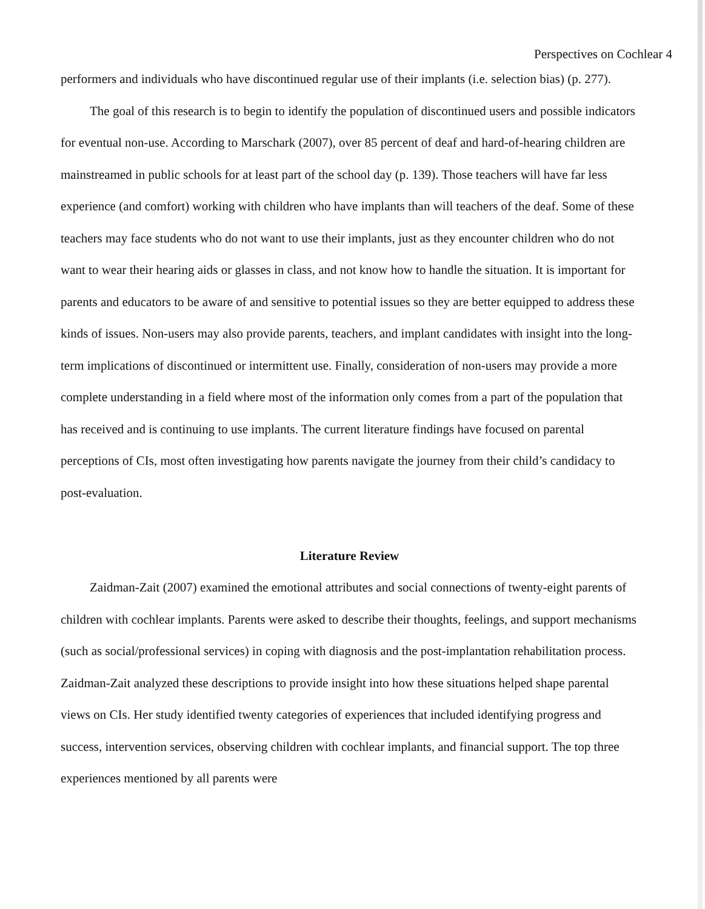Perspectives on Cochlear 4
performers and individuals who have discontinued regular use of their implants (i.e. selection bias) (p. 277).
The goal of this research is to begin to identify the population of discontinued users and possible indicators for eventual non-use. According to Marschark (2007), over 85 percent of deaf and hard-of-hearing children are mainstreamed in public schools for at least part of the school day (p. 139). Those teachers will have far less experience (and comfort) working with children who have implants than will teachers of the deaf. Some of these teachers may face students who do not want to use their implants, just as they encounter children who do not want to wear their hearing aids or glasses in class, and not know how to handle the situation. It is important for parents and educators to be aware of and sensitive to potential issues so they are better equipped to address these kinds of issues. Non-users may also provide parents, teachers, and implant candidates with insight into the long-term implications of discontinued or intermittent use. Finally, consideration of non-users may provide a more complete understanding in a field where most of the information only comes from a part of the population that has received and is continuing to use implants. The current literature findings have focused on parental perceptions of CIs, most often investigating how parents navigate the journey from their child’s candidacy to post-evaluation.
Literature Review
Zaidman-Zait (2007) examined the emotional attributes and social connections of twenty-eight parents of children with cochlear implants. Parents were asked to describe their thoughts, feelings, and support mechanisms (such as social/professional services) in coping with diagnosis and the post-implantation rehabilitation process. Zaidman-Zait analyzed these descriptions to provide insight into how these situations helped shape parental views on CIs. Her study identified twenty categories of experiences that included identifying progress and success, intervention services, observing children with cochlear implants, and financial support. The top three experiences mentioned by all parents were